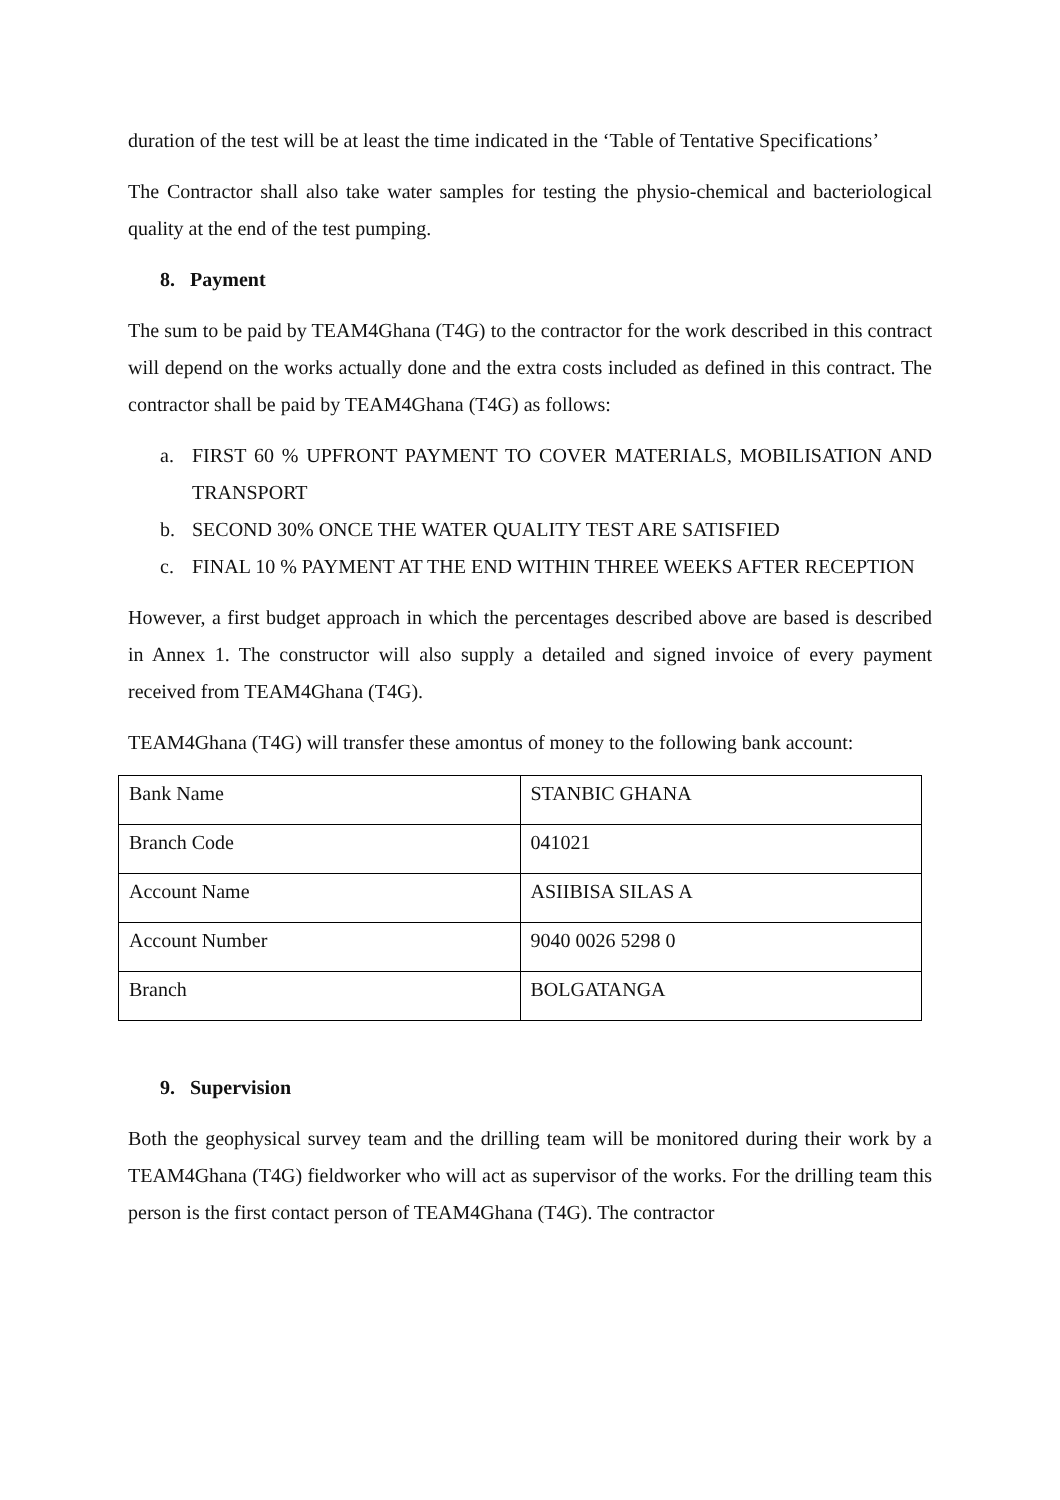duration of the test will be at least the time indicated in the ‘Table of Tentative Specifications’
The Contractor shall also take water samples for testing the physio-chemical and bacteriological quality at the end of the test pumping.
8. Payment
The sum to be paid by TEAM4Ghana (T4G) to the contractor for the work described in this contract will depend on the works actually done and the extra costs included as defined in this contract. The contractor shall be paid by TEAM4Ghana (T4G) as follows:
a. FIRST 60 % UPFRONT PAYMENT TO COVER MATERIALS, MOBILISATION AND TRANSPORT
b. SECOND 30% ONCE THE WATER QUALITY TEST ARE SATISFIED
c. FINAL 10 % PAYMENT AT THE END WITHIN THREE WEEKS AFTER RECEPTION
However, a first budget approach in which the percentages described above are based is described in Annex 1. The constructor will also supply a detailed and signed invoice of every payment received from TEAM4Ghana (T4G).
TEAM4Ghana (T4G) will transfer these amontus of money to the following bank account:
| Bank Name | STANBIC GHANA |
| Branch Code | 041021 |
| Account Name | ASIIBISA SILAS A |
| Account Number | 9040 0026 5298 0 |
| Branch | BOLGATANGA |
9. Supervision
Both the geophysical survey team and the drilling team will be monitored during their work by a TEAM4Ghana (T4G) fieldworker who will act as supervisor of the works. For the drilling team this person is the first contact person of TEAM4Ghana (T4G). The contractor